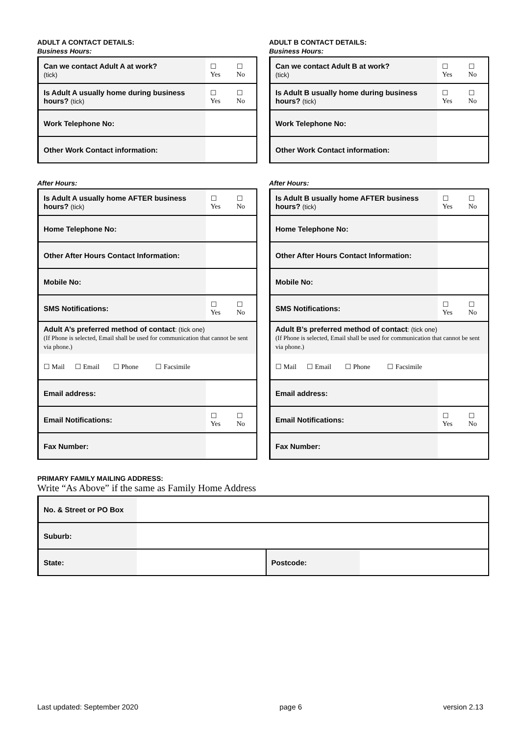ADULT A CONTACT DETAILS:
Business Hours:
| Can we contact Adult A at work? (tick) | | ☐ Yes | ☐ No |
| Is Adult A usually home during business hours? (tick) | | ☐ Yes | ☐ No |
| Work Telephone No: | | | |
| Other Work Contact information: | | | |
After Hours:
| Is Adult A usually home AFTER business hours? (tick) | | ☐ Yes | ☐ No |
| Home Telephone No: | | | |
| Other After Hours Contact Information: | | | |
| Mobile No: | | | |
| SMS Notifications: | | ☐ Yes | ☐ No |
| Adult A’s preferred method of contact : (tick one) (If Phone is selected, Email shall be used for communication that cannot be sent via phone.) | | | |
| ☐ Mail ☐ Email ☐ Phone ☐ Facsimile | | | |
| Email address: | | | |
| Email Notifications: | | ☐ Yes | ☐ No |
| Fax Number: | | | |
ADULT B CONTACT DETAILS:
Business Hours:
| Can we contact Adult B at work? (tick) | | ☐ Yes | ☐ No |
| Is Adult B usually home during business hours? (tick) | | ☐ Yes | ☐ No |
| Work Telephone No: | | | |
| Other Work Contact information: | | | |
After Hours:
| Is Adult B usually home AFTER business hours? (tick) | | ☐ Yes | ☐ No |
| Home Telephone No: | | | |
| Other After Hours Contact Information: | | | |
| Mobile No: | | | |
| SMS Notifications: | | ☐ Yes | ☐ No |
| Adult B’s preferred method of contact : (tick one) (If Phone is selected, Email shall be used for communication that cannot be sent via phone.) | | | |
| ☐ Mail ☐ Email ☐ Phone ☐ Facsimile | | | |
| Email address: | | | |
| Email Notifications: | | ☐ Yes | ☐ No |
| Fax Number: | | | |
PRIMARY FAMILY MAILING ADDRESS:
Write “As Above” if the same as Family Home Address
| No. & Street or PO Box | | | |
| Suburb: | | | |
| State: | | Postcode: | |
Last updated: September 2020 page 6 version 2.13